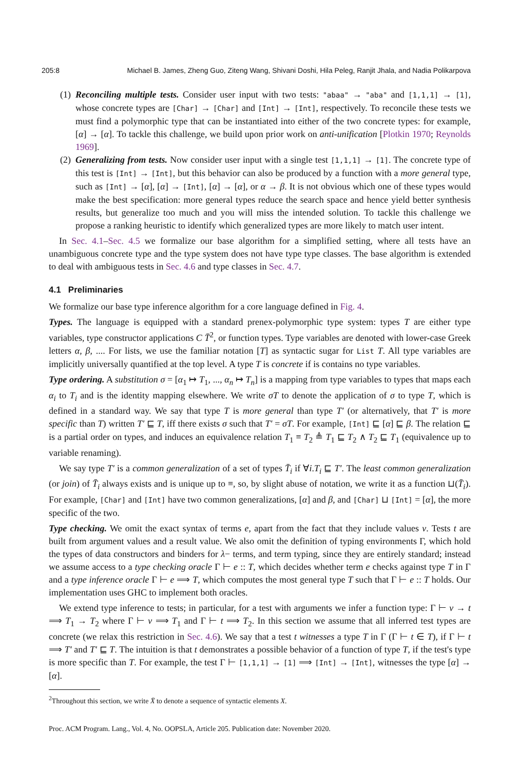205:8 Michael B. James, Zheng Guo, Ziteng Wang, Shivani Doshi, Hila Peleg, Ranjit Jhala, and Nadia Polikarpova
(1) Reconciling multiple tests. Consider user input with two tests: "abaa" → "aba" and [1,1,1] → [1], whose concrete types are [Char] → [Char] and [Int] → [Int], respectively. To reconcile these tests we must find a polymorphic type that can be instantiated into either of the two concrete types: for example, [α] → [α]. To tackle this challenge, we build upon prior work on anti-unification [Plotkin 1970; Reynolds 1969].
(2) Generalizing from tests. Now consider user input with a single test [1,1,1] → [1]. The concrete type of this test is [Int] → [Int], but this behavior can also be produced by a function with a more general type, such as [Int] → [α], [α] → [Int], [α] → [α], or α → β. It is not obvious which one of these types would make the best specification: more general types reduce the search space and hence yield better synthesis results, but generalize too much and you will miss the intended solution. To tackle this challenge we propose a ranking heuristic to identify which generalized types are more likely to match user intent.
In Sec. 4.1–Sec. 4.5 we formalize our base algorithm for a simplified setting, where all tests have an unambiguous concrete type and the type system does not have type type classes. The base algorithm is extended to deal with ambiguous tests in Sec. 4.6 and type classes in Sec. 4.7.
4.1 Preliminaries
We formalize our base type inference algorithm for a core language defined in Fig. 4.
Types. The language is equipped with a standard prenex-polymorphic type system: types T are either type variables, type constructor applications C T̄<sup>2</sup>, or function types. Type variables are denoted with lower-case Greek letters α, β, .... For lists, we use the familiar notation [T] as syntactic sugar for List T. All type variables are implicitly universally quantified at the top level. A type T is concrete if is contains no type variables.
Type ordering. A substitution σ = [α<sub>1</sub> ↦ T<sub>1</sub>, ..., α<sub>n</sub> ↦ T<sub>n</sub>] is a mapping from type variables to types that maps each α<sub>i</sub> to T<sub>i</sub> and is the identity mapping elsewhere. We write σT to denote the application of σ to type T, which is defined in a standard way. We say that type T is more general than type T′ (or alternatively, that T′ is more specific than T) written T′ ⊑ T, iff there exists σ such that T′ = σT. For example, [Int] ⊑ [α] ⊑ β. The relation ⊑ is a partial order on types, and induces an equivalence relation T<sub>1</sub> ≡ T<sub>2</sub> ≜ T<sub>1</sub> ⊑ T<sub>2</sub> ∧ T<sub>2</sub> ⊑ T<sub>1</sub> (equivalence up to variable renaming).
We say type T′ is a common generalization of a set of types T̄<sub>i</sub> if ∀i.T<sub>i</sub> ⊑ T′. The least common generalization (or join) of T̄<sub>i</sub> always exists and is unique up to ≡, so, by slight abuse of notation, we write it as a function ⊔(T̄<sub>i</sub>). For example, [Char] and [Int] have two common generalizations, [α] and β, and [Char] ⊔ [Int] = [α], the more specific of the two.
Type checking. We omit the exact syntax of terms e, apart from the fact that they include values v. Tests t are built from argument values and a result value. We also omit the definition of typing environments Γ, which hold the types of data constructors and binders for λ− terms, and term typing, since they are entirely standard; instead we assume access to a type checking oracle Γ ⊢ e :: T, which decides whether term e checks against type T in Γ and a type inference oracle Γ ⊢ e ⟹ T, which computes the most general type T such that Γ ⊢ e :: T holds. Our implementation uses GHC to implement both oracles.
We extend type inference to tests; in particular, for a test with arguments we infer a function type: Γ ⊢ v → t ⟹ T<sub>1</sub> → T<sub>2</sub> where Γ ⊢ v ⟹ T<sub>1</sub> and Γ ⊢ t ⟹ T<sub>2</sub>. In this section we assume that all inferred test types are concrete (we relax this restriction in Sec. 4.6). We say that a test t witnesses a type T in Γ (Γ ⊢ t ∈ T), if Γ ⊢ t ⟹ T′ and T′ ⊑ T. The intuition is that t demonstrates a possible behavior of a function of type T, if the test's type is more specific than T. For example, the test Γ ⊢ [1,1,1] → [1] ⟹ [Int] → [Int], witnesses the type [α] → [α].
<sup>2</sup> Throughout this section, we write X̄ to denote a sequence of syntactic elements X.
Proc. ACM Program. Lang., Vol. 4, No. OOPSLA, Article 205. Publication date: November 2020.